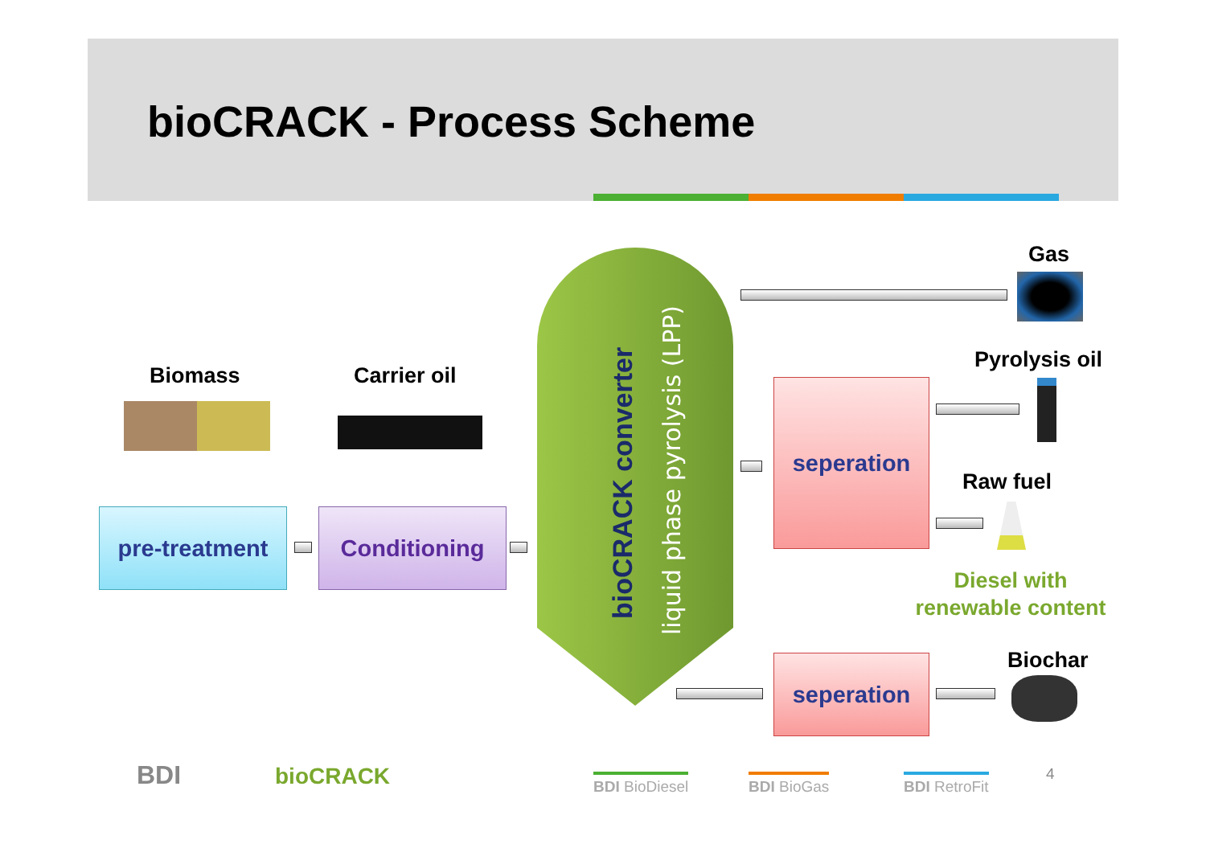bioCRACK - Process Scheme
Biomass Carrier oil
pre-treatment Conditioning
bioCRACK converter liquid phase pyrolysis (LPP)
Gas
Pyrolysis oil
seperation
Raw fuel
Diesel with renewable content
seperation Biochar
BDI bioCRACK BDI BioDiesel BDI BioGas BDI RetroFit 4